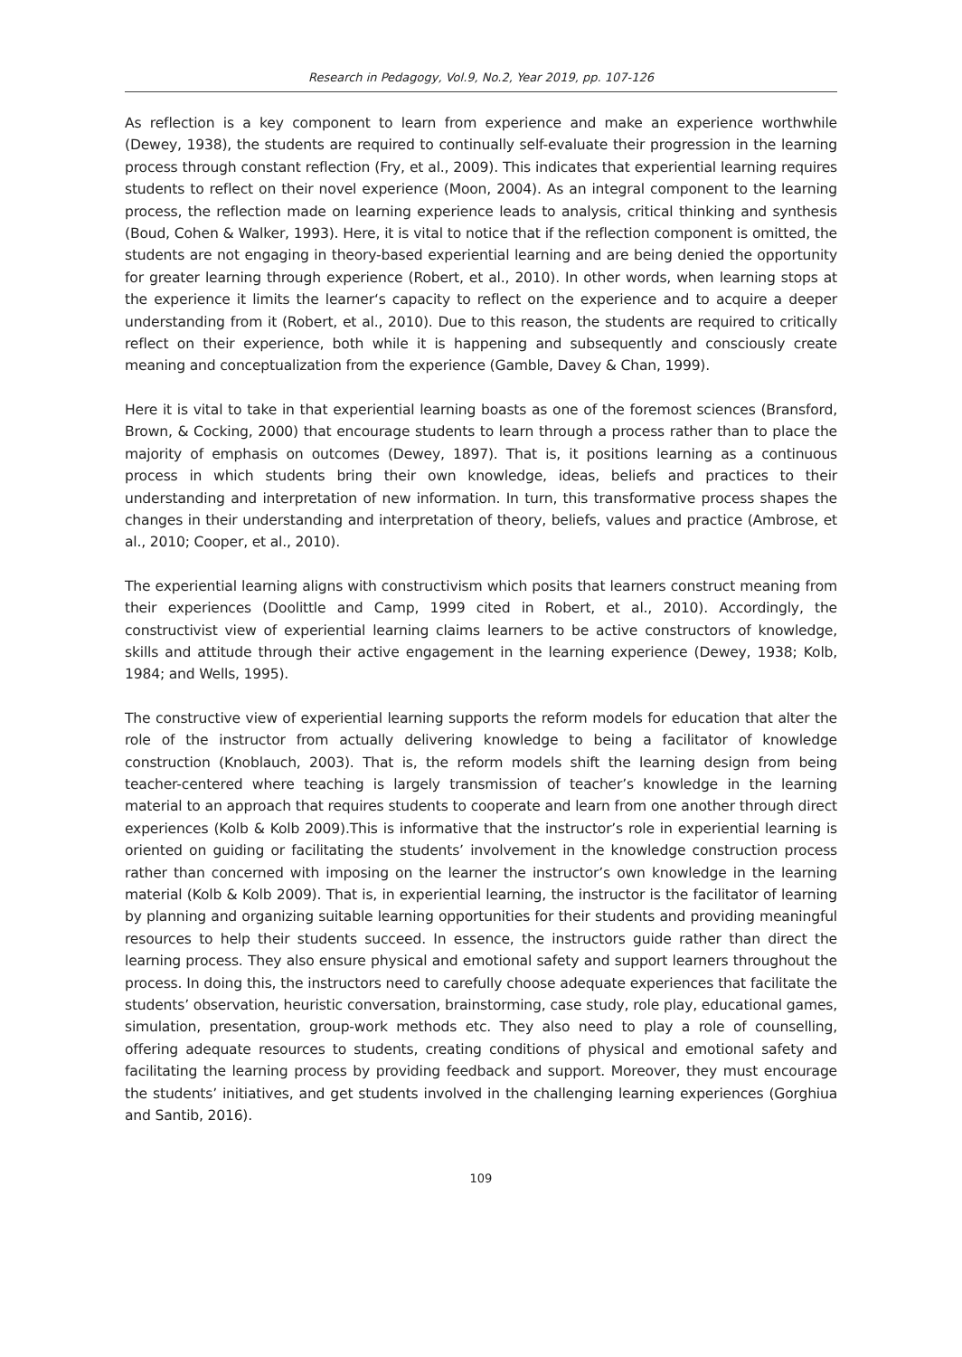Research in Pedagogy, Vol.9, No.2, Year 2019, pp. 107-126
As reflection is a key component to learn from experience and make an experience worthwhile (Dewey, 1938), the students are required to continually self-evaluate their progression in the learning process through constant reflection (Fry, et al., 2009). This indicates that experiential learning requires students to reflect on their novel experience (Moon, 2004). As an integral component to the learning process, the reflection made on learning experience leads to analysis, critical thinking and synthesis (Boud, Cohen & Walker, 1993). Here, it is vital to notice that if the reflection component is omitted, the students are not engaging in theory-based experiential learning and are being denied the opportunity for greater learning through experience (Robert, et al., 2010). In other words, when learning stops at the experience it limits the learner‘s capacity to reflect on the experience and to acquire a deeper understanding from it (Robert, et al., 2010). Due to this reason, the students are required to critically reflect on their experience, both while it is happening and subsequently and consciously create meaning and conceptualization from the experience (Gamble, Davey & Chan, 1999).
Here it is vital to take in that experiential learning boasts as one of the foremost sciences (Bransford, Brown, & Cocking, 2000) that encourage students to learn through a process rather than to place the majority of emphasis on outcomes (Dewey, 1897). That is, it positions learning as a continuous process in which students bring their own knowledge, ideas, beliefs and practices to their understanding and interpretation of new information. In turn, this transformative process shapes the changes in their understanding and interpretation of theory, beliefs, values and practice (Ambrose, et al., 2010; Cooper, et al., 2010).
The experiential learning aligns with constructivism which posits that learners construct meaning from their experiences (Doolittle and Camp, 1999 cited in Robert, et al., 2010). Accordingly, the constructivist view of experiential learning claims learners to be active constructors of knowledge, skills and attitude through their active engagement in the learning experience (Dewey, 1938; Kolb, 1984; and Wells, 1995).
The constructive view of experiential learning supports the reform models for education that alter the role of the instructor from actually delivering knowledge to being a facilitator of knowledge construction (Knoblauch, 2003). That is, the reform models shift the learning design from being teacher-centered where teaching is largely transmission of teacher’s knowledge in the learning material to an approach that requires students to cooperate and learn from one another through direct experiences (Kolb & Kolb 2009).This is informative that the instructor’s role in experiential learning is oriented on guiding or facilitating the students’ involvement in the knowledge construction process rather than concerned with imposing on the learner the instructor’s own knowledge in the learning material (Kolb & Kolb 2009). That is, in experiential learning, the instructor is the facilitator of learning by planning and organizing suitable learning opportunities for their students and providing meaningful resources to help their students succeed. In essence, the instructors guide rather than direct the learning process. They also ensure physical and emotional safety and support learners throughout the process. In doing this, the instructors need to carefully choose adequate experiences that facilitate the students’ observation, heuristic conversation, brainstorming, case study, role play, educational games, simulation, presentation, group-work methods etc. They also need to play a role of counselling, offering adequate resources to students, creating conditions of physical and emotional safety and facilitating the learning process by providing feedback and support. Moreover, they must encourage the students’ initiatives, and get students involved in the challenging learning experiences (Gorghiua and Santib, 2016).
109